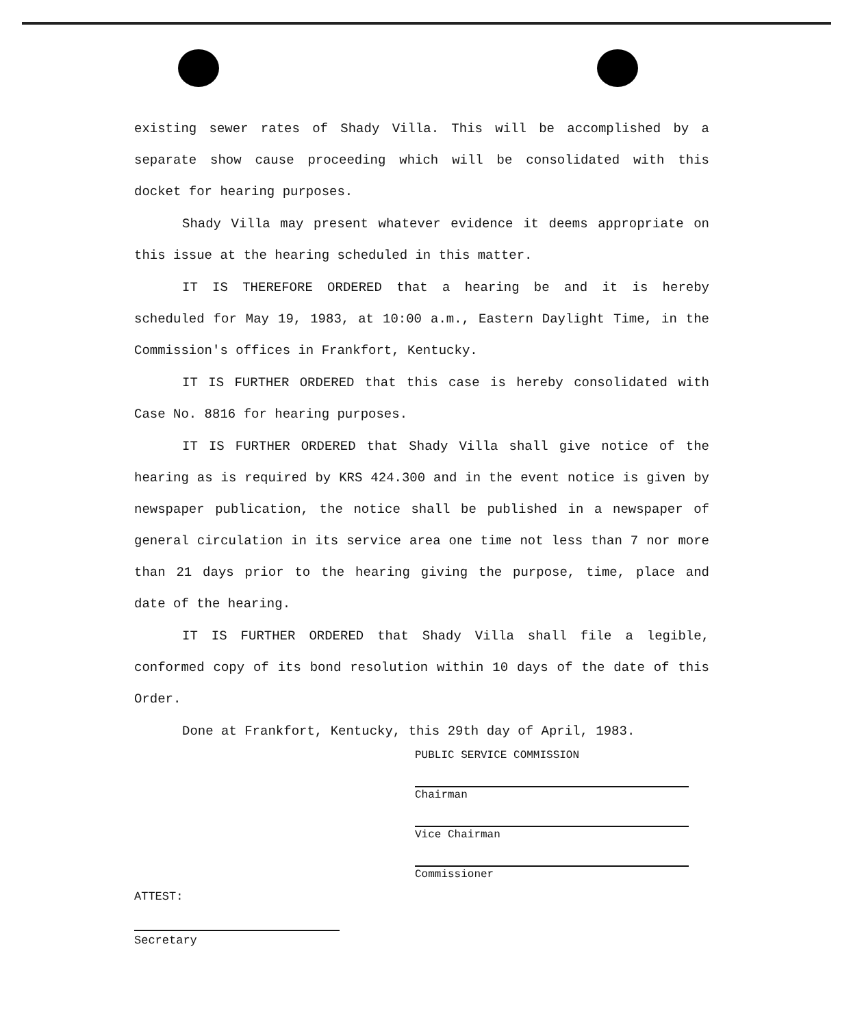existing sewer rates of Shady Villa. This will be accomplished by a separate show cause proceeding which will be consolidated with this docket for hearing purposes.
Shady Villa may present whatever evidence it deems appropriate on this issue at the hearing scheduled in this matter.
IT IS THEREFORE ORDERED that a hearing be and it is hereby scheduled for May 19, 1983, at 10:00 a.m., Eastern Daylight Time, in the Commission's offices in Frankfort, Kentucky.
IT IS FURTHER ORDERED that this case is hereby consolidated with Case No. 8816 for hearing purposes.
IT IS FURTHER ORDERED that Shady Villa shall give notice of the hearing as is required by KRS 424.300 and in the event notice is given by newspaper publication, the notice shall be published in a newspaper of general circulation in its service area one time not less than 7 nor more than 21 days prior to the hearing giving the purpose, time, place and date of the hearing.
IT IS FURTHER ORDERED that Shady Villa shall file a legible, conformed copy of its bond resolution within 10 days of the date of this Order.
Done at Frankfort, Kentucky, this 29th day of April, 1983.
PUBLIC SERVICE COMMISSION
Chairman
Vice Chairman
Commissioner
ATTEST:
Secretary